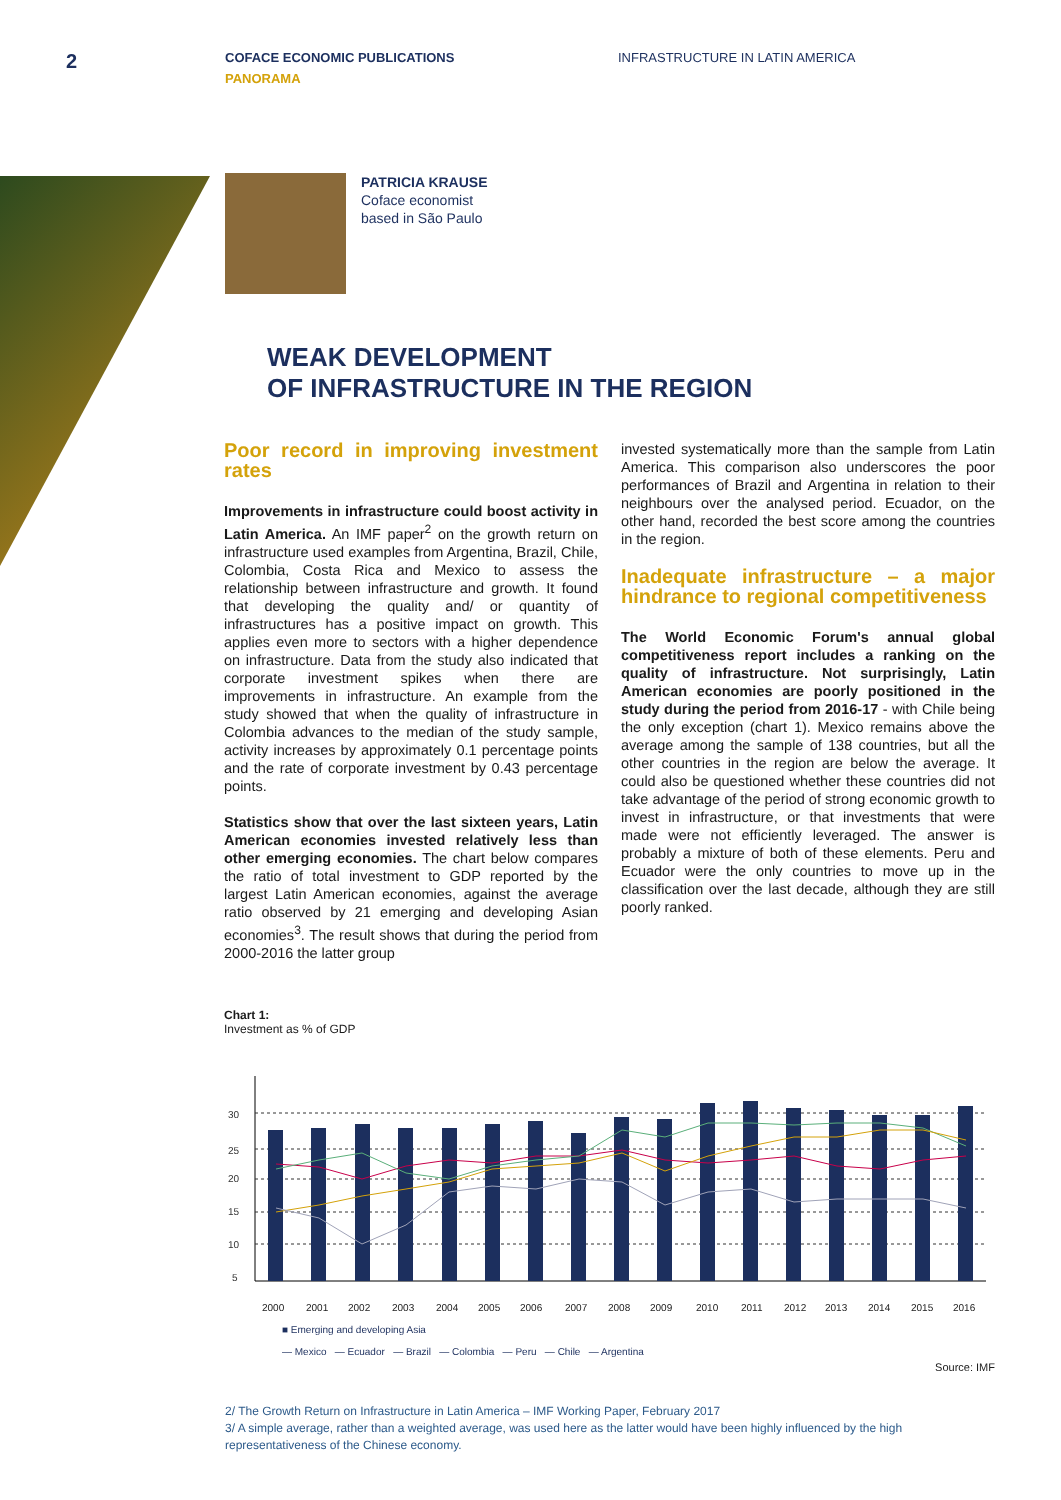2
COFACE ECONOMIC PUBLICATIONS
PANORAMA
INFRASTRUCTURE IN LATIN AMERICA
PATRICIA KRAUSE
Coface economist
based in São Paulo
WEAK DEVELOPMENT
OF INFRASTRUCTURE IN THE REGION
Poor record in improving investment rates
Improvements in infrastructure could boost activity in Latin America. An IMF paper<sup>2</sup> on the growth return on infrastructure used examples from Argentina, Brazil, Chile, Colombia, Costa Rica and Mexico to assess the relationship between infrastructure and growth. It found that developing the quality and/ or quantity of infrastructures has a positive impact on growth. This applies even more to sectors with a higher dependence on infrastructure. Data from the study also indicated that corporate investment spikes when there are improvements in infrastructure. An example from the study showed that when the quality of infrastructure in Colombia advances to the median of the study sample, activity increases by approximately 0.1 percentage points and the rate of corporate investment by 0.43 percentage points.
Statistics show that over the last sixteen years, Latin American economies invested relatively less than other emerging economies. The chart below compares the ratio of total investment to GDP reported by the largest Latin American economies, against the average ratio observed by 21 emerging and developing Asian economies<sup>3</sup>. The result shows that during the period from 2000-2016 the latter group
invested systematically more than the sample from Latin America. This comparison also underscores the poor performances of Brazil and Argentina in relation to their neighbours over the analysed period. Ecuador, on the other hand, recorded the best score among the countries in the region.
Inadequate infrastructure – a major hindrance to regional competitiveness
The World Economic Forum's annual global competitiveness report includes a ranking on the quality of infrastructure. Not surprisingly, Latin American economies are poorly positioned in the study during the period from 2016-17 - with Chile being the only exception (chart 1). Mexico remains above the average among the sample of 138 countries, but all the other countries in the region are below the average. It could also be questioned whether these countries did not take advantage of the period of strong economic growth to invest in infrastructure, or that investments that were made were not efficiently leveraged. The answer is probably a mixture of both of these elements. Peru and Ecuador were the only countries to move up in the classification over the last decade, although they are still poorly ranked.
Chart 1:
Investment as % of GDP
5
10
15
20
25
30
2000
2001
2002
2003
2004
2005
2006
2007
2008
2009
2010
2011
2012
2013
2014
2015
2016
■ Emerging and developing Asia
— Mexico — Ecuador — Brazil — Colombia — Peru — Chile — Argentina
Source: IMF
2/ The Growth Return on Infrastructure in Latin America – IMF Working Paper, February 2017
3/ A simple average, rather than a weighted average, was used here as the latter would have been highly influenced by the high representativeness of the Chinese economy.